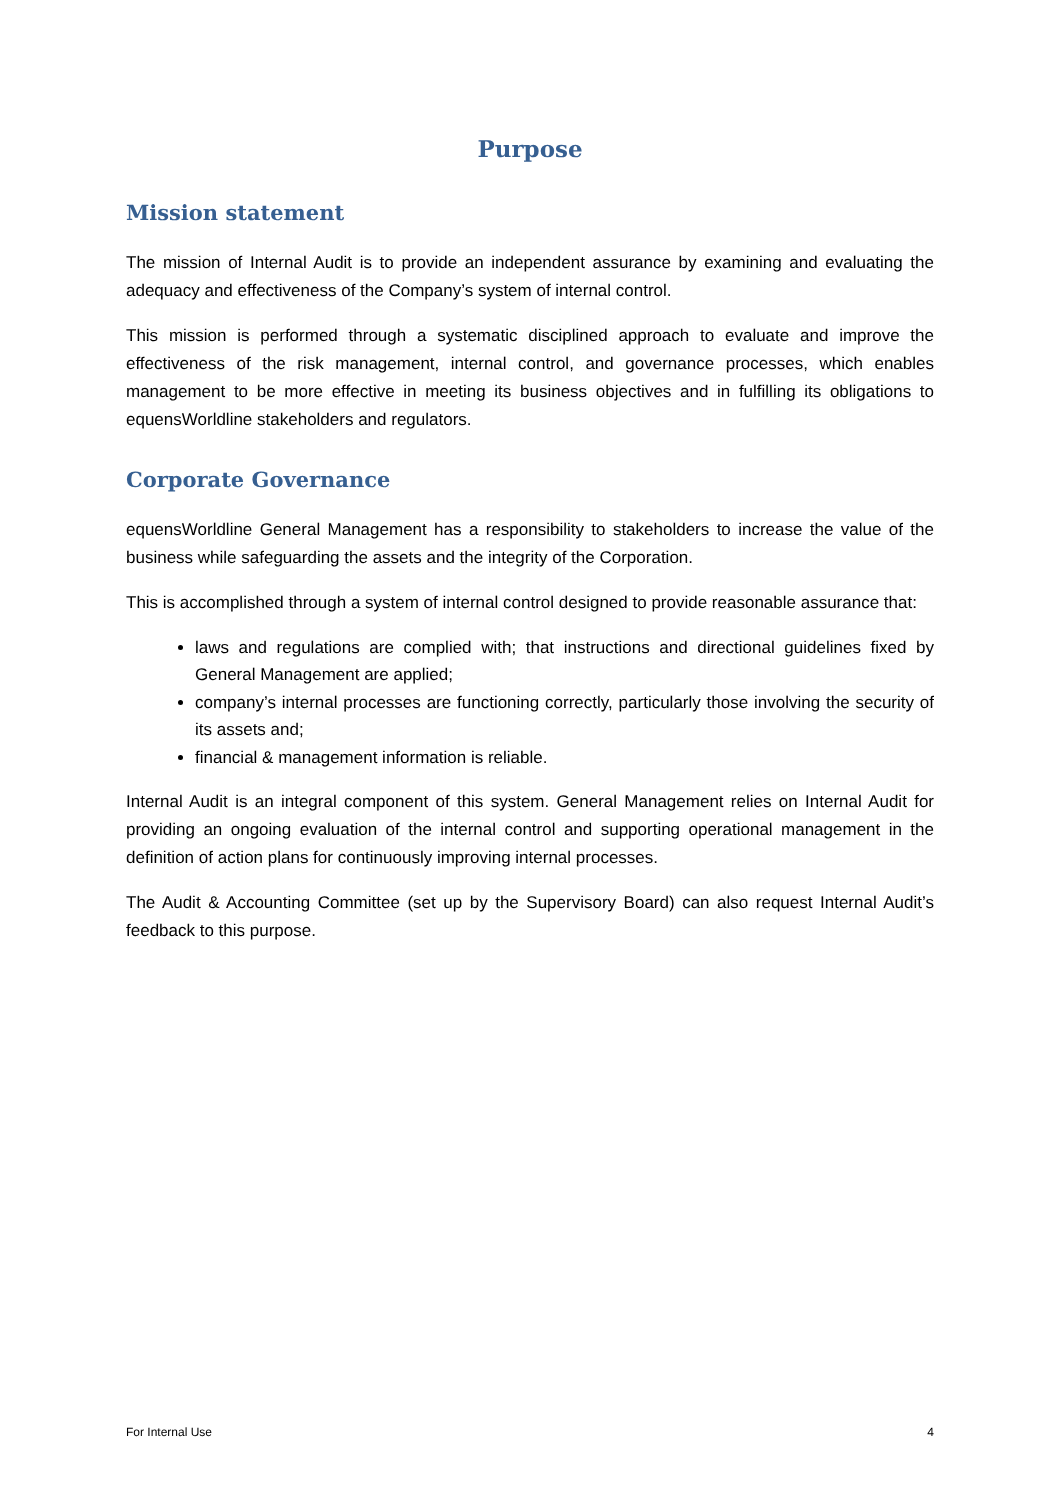Purpose
Mission statement
The mission of Internal Audit is to provide an independent assurance by examining and evaluating the adequacy and effectiveness of the Company’s system of internal control.
This mission is performed through a systematic disciplined approach to evaluate and improve the effectiveness of the risk management, internal control, and governance processes, which enables management to be more effective in meeting its business objectives and in fulfilling its obligations to equensWorldline stakeholders and regulators.
Corporate Governance
equensWorldline General Management has a responsibility to stakeholders to increase the value of the business while safeguarding the assets and the integrity of the Corporation.
This is accomplished through a system of internal control designed to provide reasonable assurance that:
laws and regulations are complied with; that instructions and directional guidelines fixed by General Management are applied;
company’s internal processes are functioning correctly, particularly those involving the security of its assets and;
financial & management information is reliable.
Internal Audit is an integral component of this system. General Management relies on Internal Audit for providing an ongoing evaluation of the internal control and supporting operational management in the definition of action plans for continuously improving internal processes.
The Audit & Accounting Committee (set up by the Supervisory Board) can also request Internal Audit’s feedback to this purpose.
For Internal Use 4